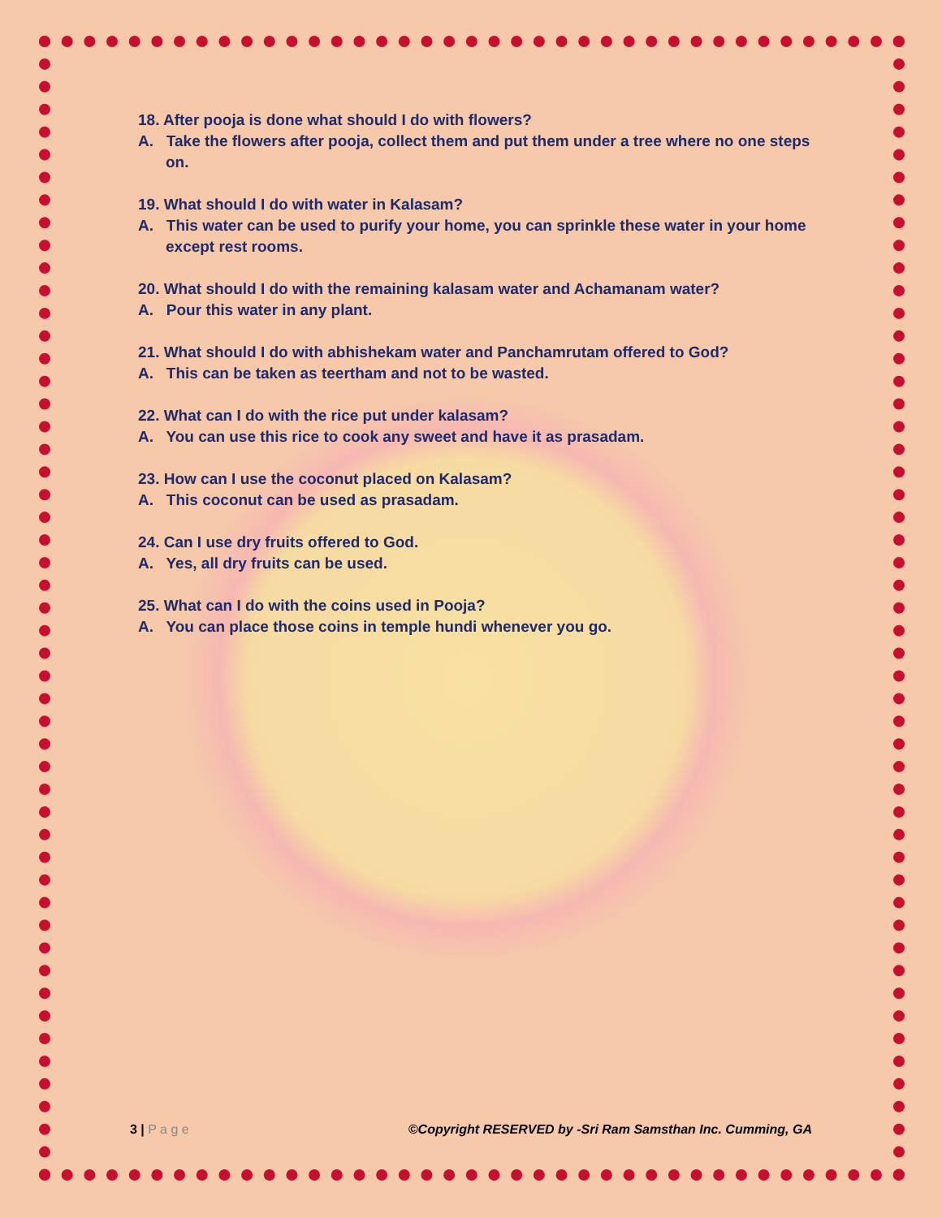18. After pooja is done what should I do with flowers?
A. Take the flowers after pooja, collect them and put them under a tree where no one steps on.
19. What should I do with water in Kalasam?
A. This water can be used to purify your home, you can sprinkle these water in your home except rest rooms.
20. What should I do with the remaining kalasam water and Achamanam water?
A. Pour this water in any plant.
21. What should I do with abhishekam water and Panchamrutam offered to God?
A. This can be taken as teertham and not to be wasted.
22. What can I do with the rice put under kalasam?
A. You can use this rice to cook any sweet and have it as prasadam.
23. How can I use the coconut placed on Kalasam?
A. This coconut can be used as prasadam.
24. Can I use dry fruits offered to God.
A. Yes, all dry fruits can be used.
25. What can I do with the coins used in Pooja?
A. You can place those coins in temple hundi whenever you go.
3 | P a g e ©Copyright RESERVED by -Sri Ram Samsthan Inc. Cumming, GA